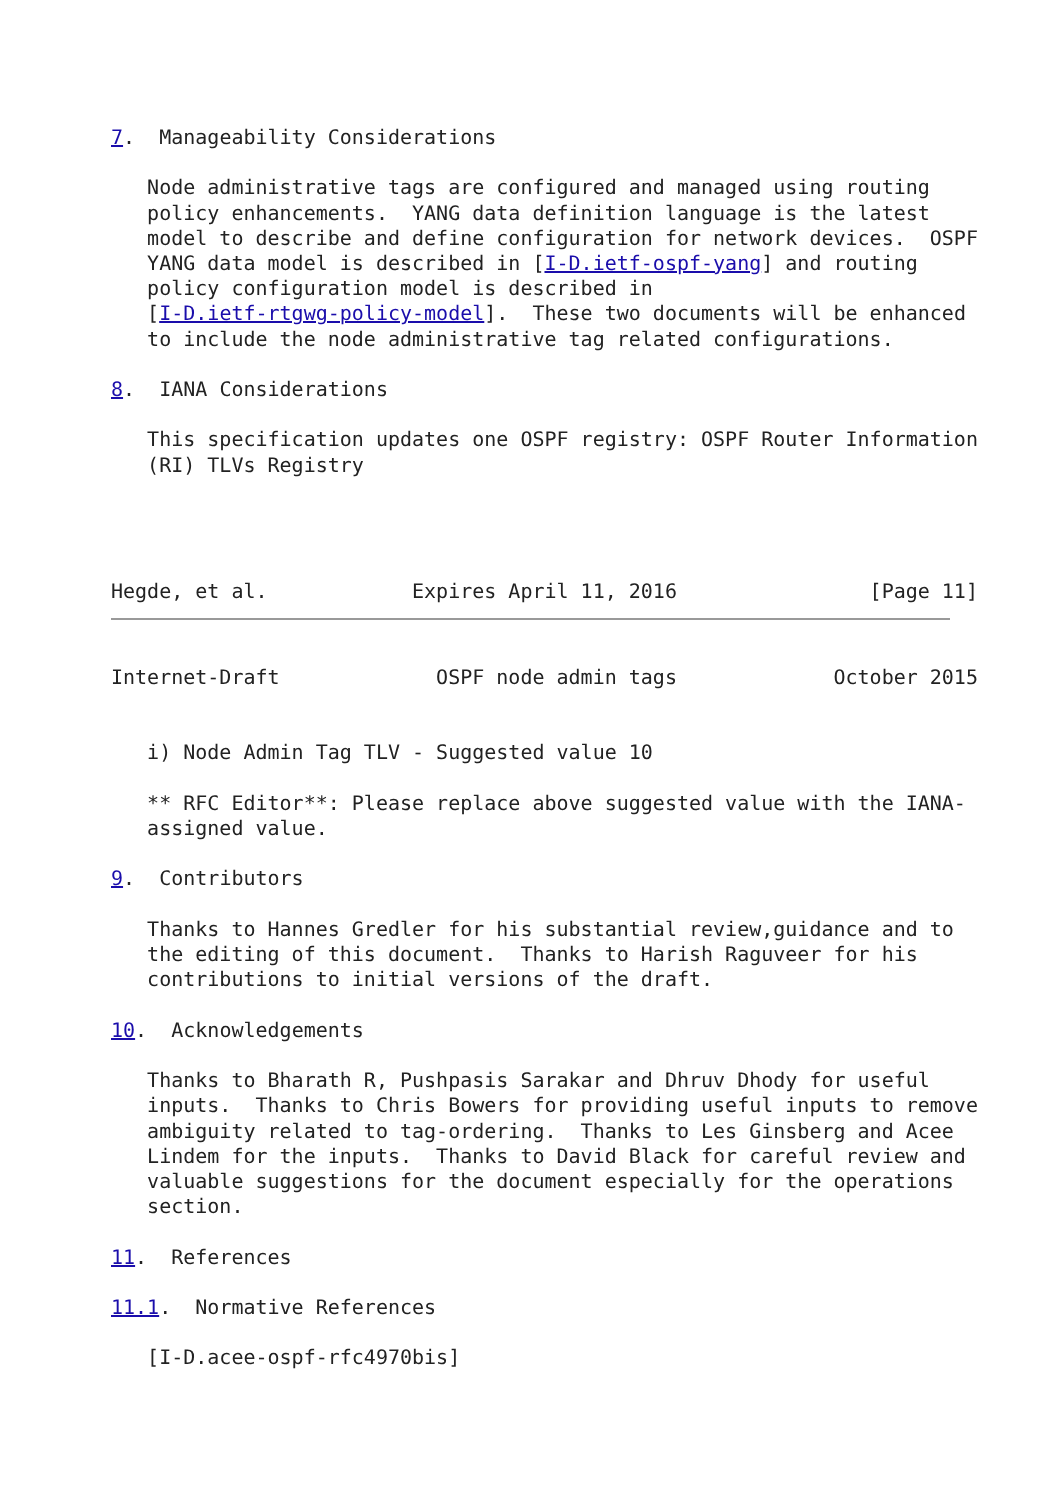7.  Manageability Considerations

   Node administrative tags are configured and managed using routing
   policy enhancements.  YANG data definition language is the latest
   model to describe and define configuration for network devices.  OSPF
   YANG data model is described in [I-D.ietf-ospf-yang] and routing
   policy configuration model is described in
   [I-D.ietf-rtgwg-policy-model].  These two documents will be enhanced
   to include the node administrative tag related configurations.

8.  IANA Considerations

   This specification updates one OSPF registry: OSPF Router Information
   (RI) TLVs Registry




Hegde, et al.            Expires April 11, 2016                [Page 11]
Internet-Draft             OSPF node admin tags             October 2015


   i) Node Admin Tag TLV - Suggested value 10

   ** RFC Editor**: Please replace above suggested value with the IANA-
   assigned value.

9.  Contributors

   Thanks to Hannes Gredler for his substantial review,guidance and to
   the editing of this document.  Thanks to Harish Raguveer for his
   contributions to initial versions of the draft.

10.  Acknowledgements

   Thanks to Bharath R, Pushpasis Sarakar and Dhruv Dhody for useful
   inputs.  Thanks to Chris Bowers for providing useful inputs to remove
   ambiguity related to tag-ordering.  Thanks to Les Ginsberg and Acee
   Lindem for the inputs.  Thanks to David Black for careful review and
   valuable suggestions for the document especially for the operations
   section.

11.  References

11.1.  Normative References

   [I-D.acee-ospf-rfc4970bis]